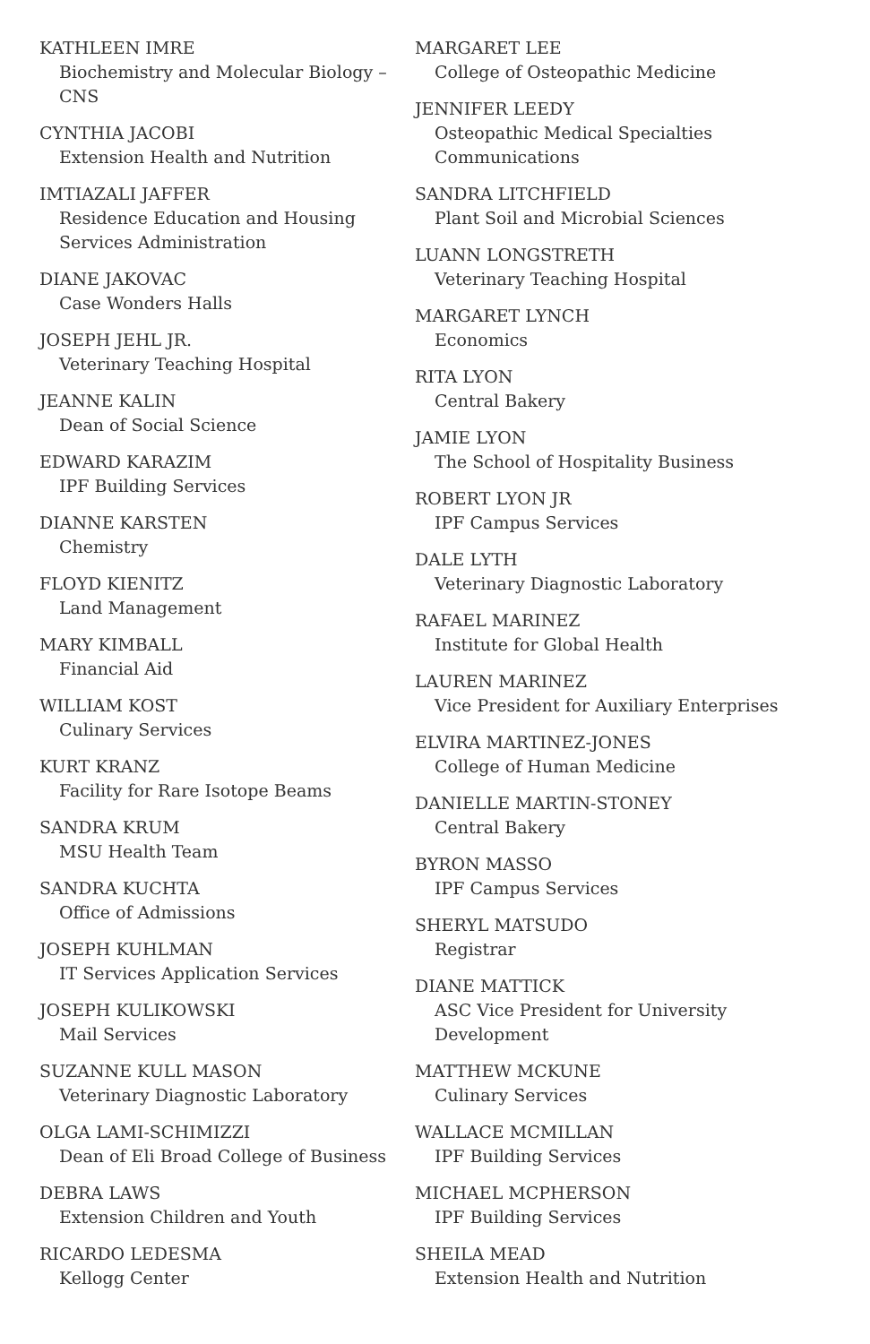KATHLEEN IMRE
Biochemistry and Molecular Biology – CNS
CYNTHIA JACOBI
Extension Health and Nutrition
IMTIAZALI JAFFER
Residence Education and Housing Services Administration
DIANE JAKOVAC
Case Wonders Halls
JOSEPH JEHL JR.
Veterinary Teaching Hospital
JEANNE KALIN
Dean of Social Science
EDWARD KARAZIM
IPF Building Services
DIANNE KARSTEN
Chemistry
FLOYD KIENITZ
Land Management
MARY KIMBALL
Financial Aid
WILLIAM KOST
Culinary Services
KURT KRANZ
Facility for Rare Isotope Beams
SANDRA KRUM
MSU Health Team
SANDRA KUCHTA
Office of Admissions
JOSEPH KUHLMAN
IT Services Application Services
JOSEPH KULIKOWSKI
Mail Services
SUZANNE KULL MASON
Veterinary Diagnostic Laboratory
OLGA LAMI-SCHIMIZZI
Dean of Eli Broad College of Business
DEBRA LAWS
Extension Children and Youth
RICARDO LEDESMA
Kellogg Center
MARGARET LEE
College of Osteopathic Medicine
JENNIFER LEEDY
Osteopathic Medical Specialties Communications
SANDRA LITCHFIELD
Plant Soil and Microbial Sciences
LUANN LONGSTRETH
Veterinary Teaching Hospital
MARGARET LYNCH
Economics
RITA LYON
Central Bakery
JAMIE LYON
The School of Hospitality Business
ROBERT LYON JR
IPF Campus Services
DALE LYTH
Veterinary Diagnostic Laboratory
RAFAEL MARINEZ
Institute for Global Health
LAUREN MARINEZ
Vice President for Auxiliary Enterprises
ELVIRA MARTINEZ-JONES
College of Human Medicine
DANIELLE MARTIN-STONEY
Central Bakery
BYRON MASSO
IPF Campus Services
SHERYL MATSUDO
Registrar
DIANE MATTICK
ASC Vice President for University Development
MATTHEW MCKUNE
Culinary Services
WALLACE MCMILLAN
IPF Building Services
MICHAEL MCPHERSON
IPF Building Services
SHEILA MEAD
Extension Health and Nutrition